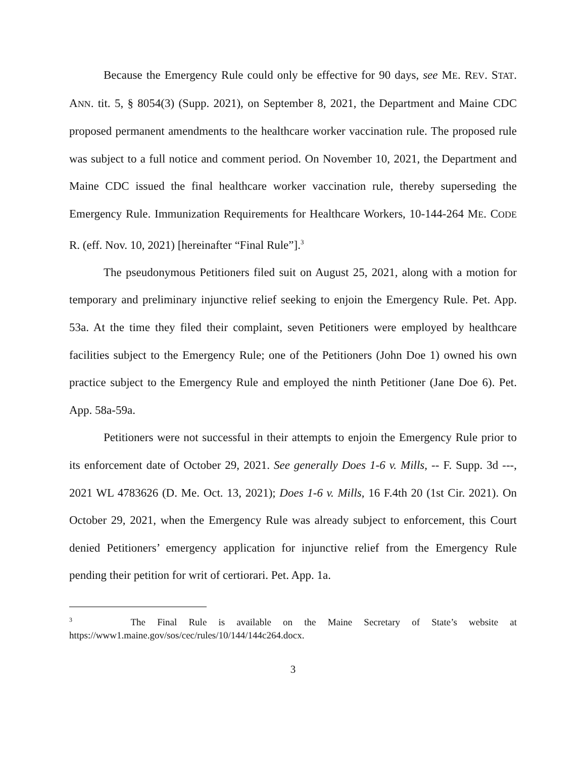Because the Emergency Rule could only be effective for 90 days, see ME. REV. STAT. ANN. tit. 5, § 8054(3) (Supp. 2021), on September 8, 2021, the Department and Maine CDC proposed permanent amendments to the healthcare worker vaccination rule. The proposed rule was subject to a full notice and comment period. On November 10, 2021, the Department and Maine CDC issued the final healthcare worker vaccination rule, thereby superseding the Emergency Rule. Immunization Requirements for Healthcare Workers, 10-144-264 ME. CODE R. (eff. Nov. 10, 2021) [hereinafter “Final Rule”].<sup>3</sup>
The pseudonymous Petitioners filed suit on August 25, 2021, along with a motion for temporary and preliminary injunctive relief seeking to enjoin the Emergency Rule. Pet. App. 53a. At the time they filed their complaint, seven Petitioners were employed by healthcare facilities subject to the Emergency Rule; one of the Petitioners (John Doe 1) owned his own practice subject to the Emergency Rule and employed the ninth Petitioner (Jane Doe 6). Pet. App. 58a-59a.
Petitioners were not successful in their attempts to enjoin the Emergency Rule prior to its enforcement date of October 29, 2021. See generally Does 1-6 v. Mills, -- F. Supp. 3d ---, 2021 WL 4783626 (D. Me. Oct. 13, 2021); Does 1-6 v. Mills, 16 F.4th 20 (1st Cir. 2021). On October 29, 2021, when the Emergency Rule was already subject to enforcement, this Court denied Petitioners’ emergency application for injunctive relief from the Emergency Rule pending their petition for writ of certiorari. Pet. App. 1a.
<sup>3</sup> The Final Rule is available on the Maine Secretary of State’s website at https://www1.maine.gov/sos/cec/rules/10/144/144c264.docx.
3